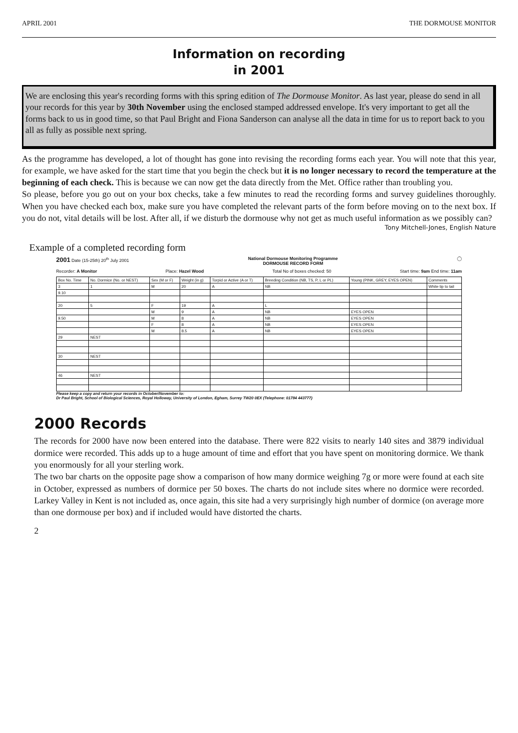APRIL 2001 THE DORMOUSE MONITOR
Information on recording
in 2001
We are enclosing this year's recording forms with this spring edition of The Dormouse Monitor. As last year, please do send in all your records for this year by 30th November using the enclosed stamped addressed envelope. It's very important to get all the forms back to us in good time, so that Paul Bright and Fiona Sanderson can analyse all the data in time for us to report back to you all as fully as possible next spring.
As the programme has developed, a lot of thought has gone into revising the recording forms each year. You will note that this year, for example, we have asked for the start time that you begin the check but it is no longer necessary to record the temperature at the beginning of each check. This is because we can now get the data directly from the Met. Office rather than troubling you.
So please, before you go out on your box checks, take a few minutes to read the recording forms and survey guidelines thoroughly. When you have checked each box, make sure you have completed the relevant parts of the form before moving on to the next box. If you do not, vital details will be lost. After all, if we disturb the dormouse why not get as much useful information as we possibly can?
Tony Mitchell-Jones, English Nature
Example of a completed recording form
2001 Date (15-25th) 20<sup>th</sup> July 2001 National Dormouse Monitoring Programme
DORMOUSE RECORD FORM ◯
Recorder: A Monitor Place: Hazel Wood Total No of boxes checked: 50 Start time: 9am End time: 11am
| Box No. Time | No. Dormice (No. or NEST) | Sex (M or F) | Weight (in g) | Torpid or Active (A or T) | Breeding Condition (NB, TS, P, L or PL) | Young (PINK, GREY, EYES OPEN) | Comments |
| --- | --- | --- | --- | --- | --- | --- | --- |
| 3 | 1 | M | 20 | A | NB | | White tip to tail |
| 9.10 | | | | | | | |
| 20 | 5 | F | 19 | A | L | | |
| | | M | 9 | A | NB | EYES OPEN | |
| 9.50 | | M | 8 | A | NB | EYES OPEN | |
| | | F | 8 | A | NB | EYES OPEN | |
| | | M | 8.5 | A | NB | EYES OPEN | |
| 29 | NEST | | | | | | |
| 30 | NEST | | | | | | |
| 46 | NEST | | | | | | |
Please keep a copy and return your records in October/November to:
Dr Paul Bright, School of Biological Sciences, Royal Holloway, University of London, Egham, Surrey TW20 0EX (Telephone: 01784 443777)
2000 Records
The records for 2000 have now been entered into the database. There were 822 visits to nearly 140 sites and 3879 individual dormice were recorded. This adds up to a huge amount of time and effort that you have spent on monitoring dormice. We thank you enormously for all your sterling work.
The two bar charts on the opposite page show a comparison of how many dormice weighing 7g or more were found at each site in October, expressed as numbers of dormice per 50 boxes. The charts do not include sites where no dormice were recorded. Larkey Valley in Kent is not included as, once again, this site had a very surprisingly high number of dormice (on average more than one dormouse per box) and if included would have distorted the charts.
2